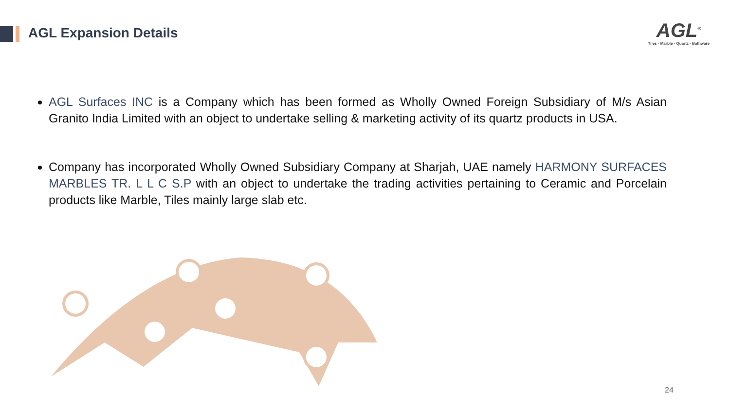AGL Expansion Details
AGL<sup>®</sup>
Tiles · Marble · Quartz · Bathware
AGL Surfaces INC is a Company which has been formed as Wholly Owned Foreign Subsidiary of M/s Asian Granito India Limited with an object to undertake selling & marketing activity of its quartz products in USA.
Company has incorporated Wholly Owned Subsidiary Company at Sharjah, UAE namely HARMONY SURFACES MARBLES TR. L L C S.P with an object to undertake the trading activities pertaining to Ceramic and Porcelain products like Marble, Tiles mainly large slab etc.
24